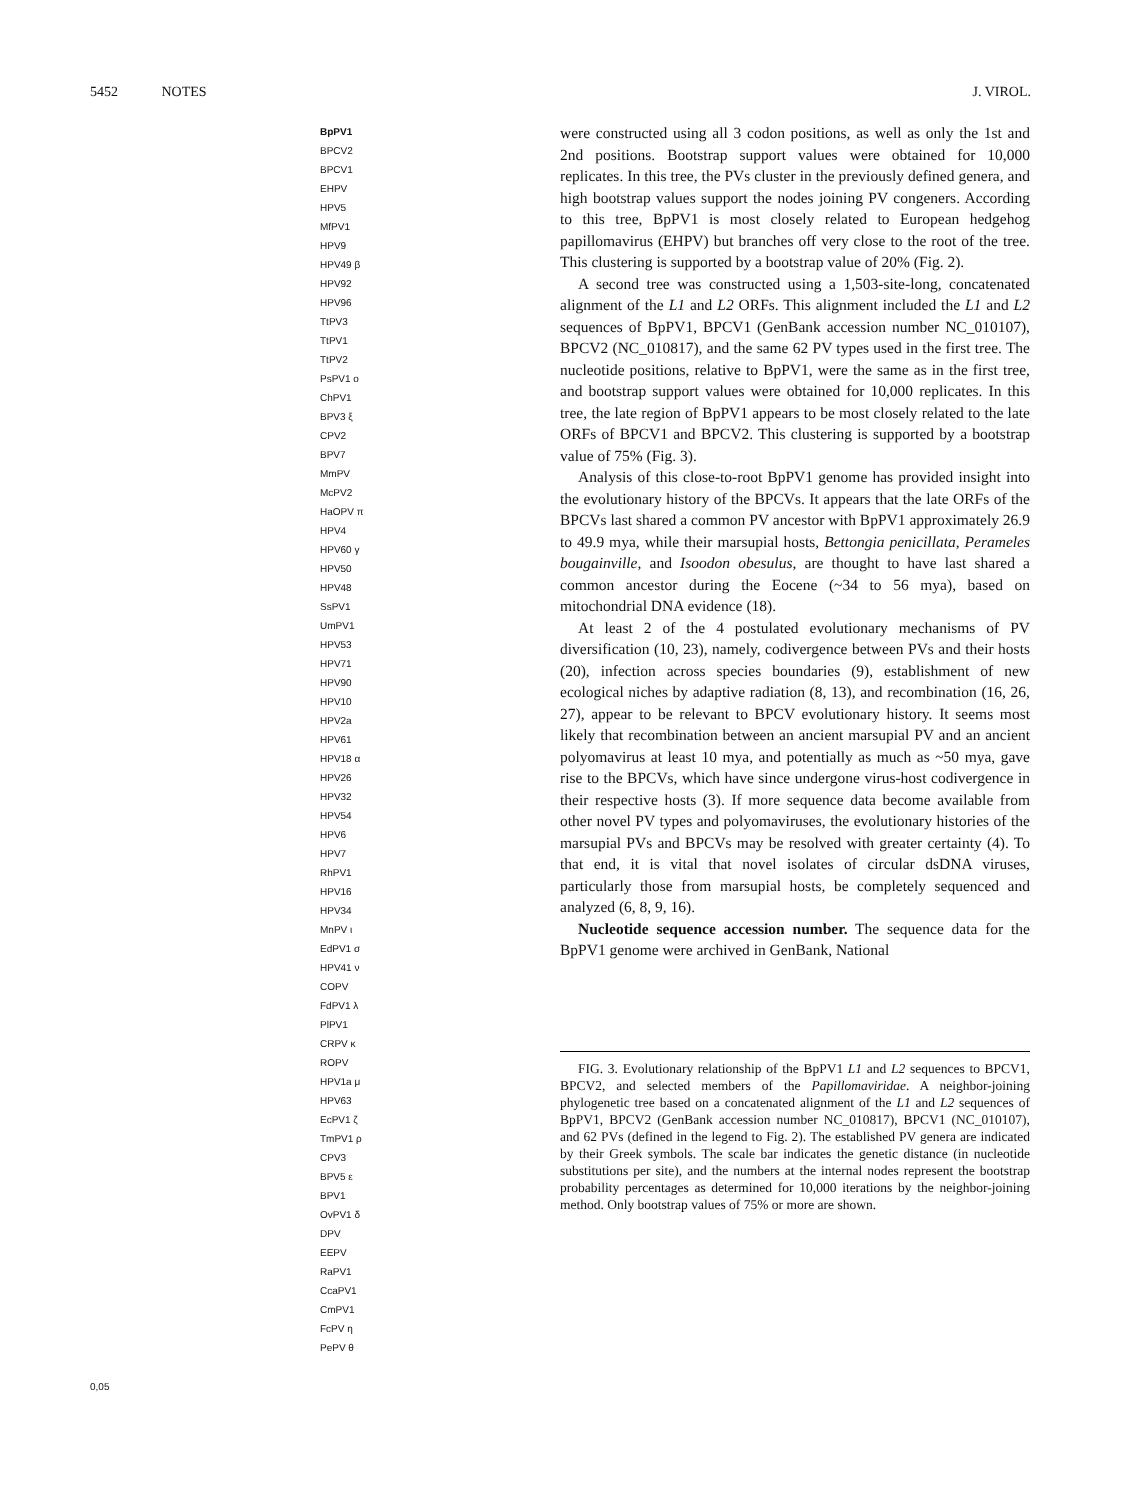5452 NOTES J. VIROL.
BpPV1
BPCV2
BPCV1
EHPV
HPV5
MfPV1
HPV9
HPV49 β
HPV92
HPV96
TtPV3
TtPV1
TtPV2
PsPV1 ο
ChPV1
BPV3 ξ
CPV2
BPV7
MmPV
McPV2
HaOPV π
HPV4
HPV60 γ
HPV50
HPV48
SsPV1
UmPV1
HPV53
HPV71
HPV90
HPV10
HPV2a
HPV61
HPV18 α
HPV26
HPV32
HPV54
HPV6
HPV7
RhPV1
HPV16
HPV34
MnPV ι
EdPV1 σ
HPV41 ν
COPV
FdPV1 λ
PlPV1
CRPV κ
ROPV
HPV1a μ
HPV63
EcPV1 ζ
TmPV1 ρ
CPV3
BPV5 ε
BPV1
OvPV1 δ
DPV
EEPV
RaPV1
CcaPV1
CmPV1
FcPV η
PePV θ
0,05
were constructed using all 3 codon positions, as well as only the 1st and 2nd positions. Bootstrap support values were obtained for 10,000 replicates. In this tree, the PVs cluster in the previously defined genera, and high bootstrap values support the nodes joining PV congeners. According to this tree, BpPV1 is most closely related to European hedgehog papillomavirus (EHPV) but branches off very close to the root of the tree. This clustering is supported by a bootstrap value of 20% (Fig. 2).
A second tree was constructed using a 1,503-site-long, concatenated alignment of the L1 and L2 ORFs. This alignment included the L1 and L2 sequences of BpPV1, BPCV1 (GenBank accession number NC_010107), BPCV2 (NC_010817), and the same 62 PV types used in the first tree. The nucleotide positions, relative to BpPV1, were the same as in the first tree, and bootstrap support values were obtained for 10,000 replicates. In this tree, the late region of BpPV1 appears to be most closely related to the late ORFs of BPCV1 and BPCV2. This clustering is supported by a bootstrap value of 75% (Fig. 3).
Analysis of this close-to-root BpPV1 genome has provided insight into the evolutionary history of the BPCVs. It appears that the late ORFs of the BPCVs last shared a common PV ancestor with BpPV1 approximately 26.9 to 49.9 mya, while their marsupial hosts, Bettongia penicillata, Perameles bougainville, and Isoodon obesulus, are thought to have last shared a common ancestor during the Eocene (~34 to 56 mya), based on mitochondrial DNA evidence (18).
At least 2 of the 4 postulated evolutionary mechanisms of PV diversification (10, 23), namely, codivergence between PVs and their hosts (20), infection across species boundaries (9), establishment of new ecological niches by adaptive radiation (8, 13), and recombination (16, 26, 27), appear to be relevant to BPCV evolutionary history. It seems most likely that recombination between an ancient marsupial PV and an ancient polyomavirus at least 10 mya, and potentially as much as ~50 mya, gave rise to the BPCVs, which have since undergone virus-host codivergence in their respective hosts (3). If more sequence data become available from other novel PV types and polyomaviruses, the evolutionary histories of the marsupial PVs and BPCVs may be resolved with greater certainty (4). To that end, it is vital that novel isolates of circular dsDNA viruses, particularly those from marsupial hosts, be completely sequenced and analyzed (6, 8, 9, 16).
Nucleotide sequence accession number. The sequence data for the BpPV1 genome were archived in GenBank, National
FIG. 3. Evolutionary relationship of the BpPV1 L1 and L2 sequences to BPCV1, BPCV2, and selected members of the Papillomaviridae. A neighbor-joining phylogenetic tree based on a concatenated alignment of the L1 and L2 sequences of BpPV1, BPCV2 (GenBank accession number NC_010817), BPCV1 (NC_010107), and 62 PVs (defined in the legend to Fig. 2). The established PV genera are indicated by their Greek symbols. The scale bar indicates the genetic distance (in nucleotide substitutions per site), and the numbers at the internal nodes represent the bootstrap probability percentages as determined for 10,000 iterations by the neighbor-joining method. Only bootstrap values of 75% or more are shown.